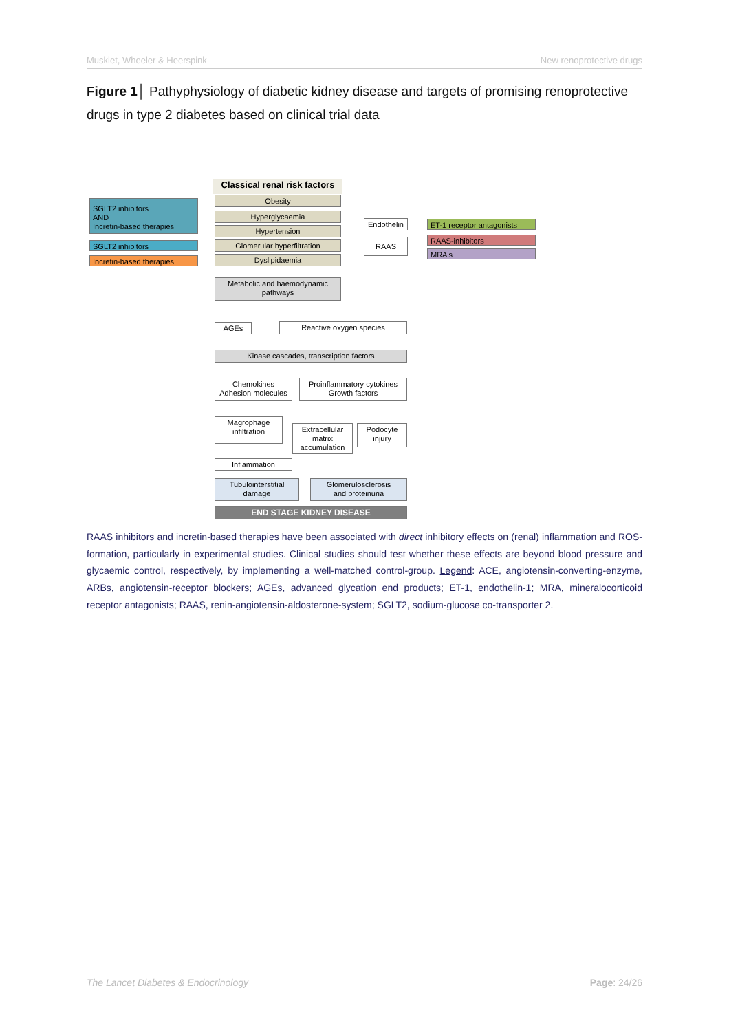Muskiet, Wheeler & Heerspink New renoprotective drugs
Figure 1│ Pathyphysiology of diabetic kidney disease and targets of promising renoprotective drugs in type 2 diabetes based on clinical trial data
Classical renal risk factors
SGLT2 inhibitors
AND
Incretin-based therapies
SGLT2 inhibitors
Incretin-based therapies
Obesity
Hyperglycaemia
Hypertension
Glomerular hyperfiltration
Dyslipidaemia
Endothelin
RAAS
ET-1 receptor antagonists
RAAS-inhibitors
MRA's
Metabolic and haemodynamic pathways
AGEs Reactive oxygen species
Kinase cascades, transcription factors
Chemokines
Adhesion molecules
Proinflammatory cytokines
Growth factors
Magrophage
infiltration
Extracellular
matrix
accumulation
Podocyte
injury
Inflammation
Tubulointerstitial
damage
Glomerulosclerosis
and proteinuria
END STAGE KIDNEY DISEASE
RAAS inhibitors and incretin-based therapies have been associated with direct inhibitory effects on (renal) inflammation and ROS-formation, particularly in experimental studies. Clinical studies should test whether these effects are beyond blood pressure and glycaemic control, respectively, by implementing a well-matched control-group. Legend: ACE, angiotensin-converting-enzyme, ARBs, angiotensin-receptor blockers; AGEs, advanced glycation end products; ET-1, endothelin-1; MRA, mineralocorticoid receptor antagonists; RAAS, renin-angiotensin-aldosterone-system; SGLT2, sodium-glucose co-transporter 2.
The Lancet Diabetes & Endocrinology Page: 24/26